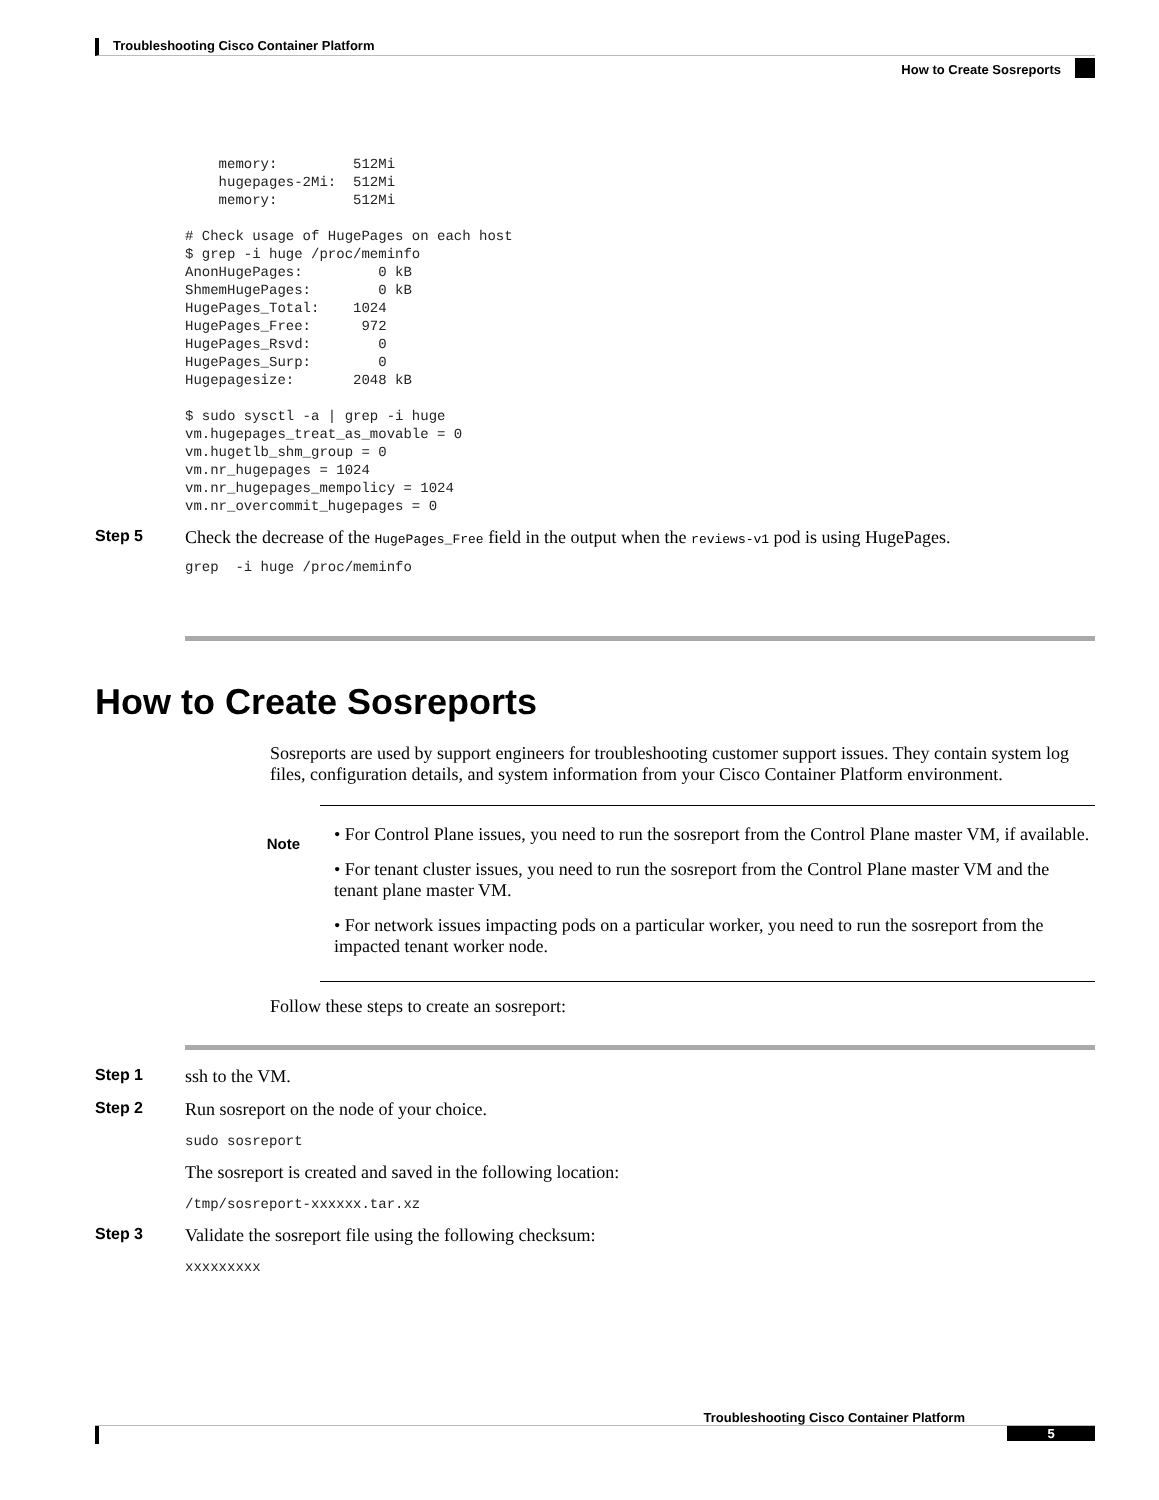Troubleshooting Cisco Container Platform
How to Create Sosreports
    memory:         512Mi
    hugepages-2Mi:  512Mi
    memory:         512Mi

# Check usage of HugePages on each host
$ grep -i huge /proc/meminfo
AnonHugePages:         0 kB
ShmemHugePages:        0 kB
HugePages_Total:    1024
HugePages_Free:      972
HugePages_Rsvd:        0
HugePages_Surp:        0
Hugepagesize:       2048 kB

$ sudo sysctl -a | grep -i huge
vm.hugepages_treat_as_movable = 0
vm.hugetlb_shm_group = 0
vm.nr_hugepages = 1024
vm.nr_hugepages_mempolicy = 1024
vm.nr_overcommit_hugepages = 0
Step 5 Check the decrease of the HugePages_Free field in the output when the reviews-v1 pod is using HugePages.
grep  -i huge /proc/meminfo
How to Create Sosreports
Sosreports are used by support engineers for troubleshooting customer support issues. They contain system log files, configuration details, and system information from your Cisco Container Platform environment.
Note
• For Control Plane issues, you need to run the sosreport from the Control Plane master VM, if available.
• For tenant cluster issues, you need to run the sosreport from the Control Plane master VM and the tenant plane master VM.
• For network issues impacting pods on a particular worker, you need to run the sosreport from the impacted tenant worker node.
Follow these steps to create an sosreport:
Step 1 ssh to the VM.
Step 2 Run sosreport on the node of your choice.
sudo sosreport
The sosreport is created and saved in the following location:
/tmp/sosreport-xxxxxx.tar.xz
Step 3 Validate the sosreport file using the following checksum:
xxxxxxxxx
Troubleshooting Cisco Container Platform
5